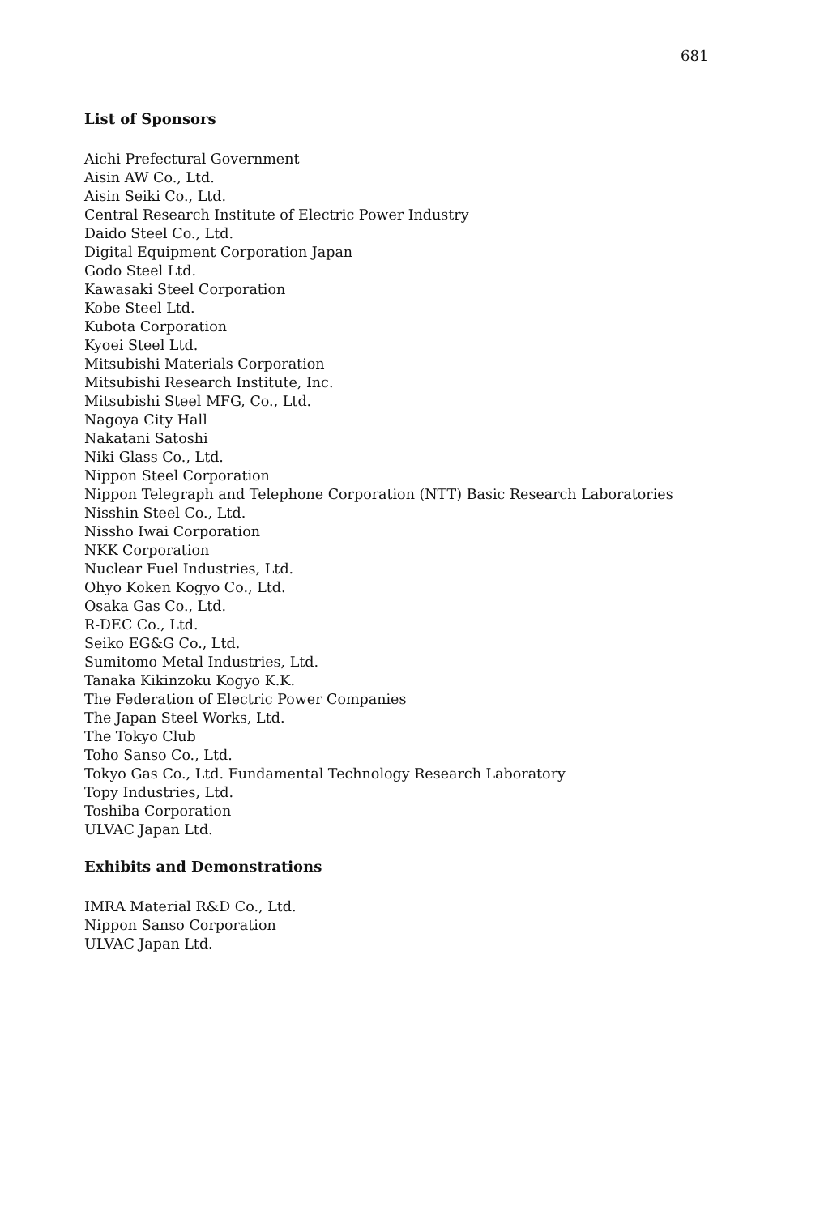681
List of Sponsors
Aichi Prefectural Government
Aisin AW Co., Ltd.
Aisin Seiki Co., Ltd.
Central Research Institute of Electric Power Industry
Daido Steel Co., Ltd.
Digital Equipment Corporation Japan
Godo Steel Ltd.
Kawasaki Steel Corporation
Kobe Steel Ltd.
Kubota Corporation
Kyoei Steel Ltd.
Mitsubishi Materials Corporation
Mitsubishi Research Institute, Inc.
Mitsubishi Steel MFG, Co., Ltd.
Nagoya City Hall
Nakatani Satoshi
Niki Glass Co., Ltd.
Nippon Steel Corporation
Nippon Telegraph and Telephone Corporation (NTT) Basic Research Laboratories
Nisshin Steel Co., Ltd.
Nissho Iwai Corporation
NKK Corporation
Nuclear Fuel Industries, Ltd.
Ohyo Koken Kogyo Co., Ltd.
Osaka Gas Co., Ltd.
R-DEC Co., Ltd.
Seiko EG&G Co., Ltd.
Sumitomo Metal Industries, Ltd.
Tanaka Kikinzoku Kogyo K.K.
The Federation of Electric Power Companies
The Japan Steel Works, Ltd.
The Tokyo Club
Toho Sanso Co., Ltd.
Tokyo Gas Co., Ltd. Fundamental Technology Research Laboratory
Topy Industries, Ltd.
Toshiba Corporation
ULVAC Japan Ltd.
Exhibits and Demonstrations
IMRA Material R&D Co., Ltd.
Nippon Sanso Corporation
ULVAC Japan Ltd.